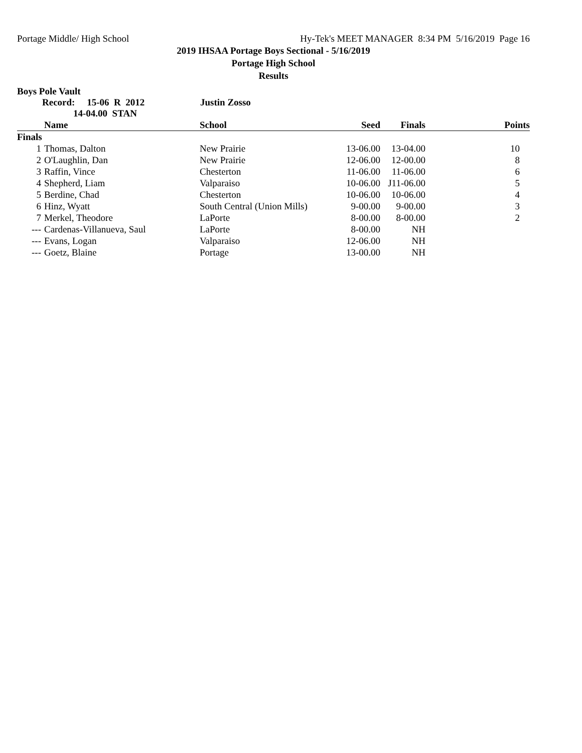Portage Middle/ High School Hy-Tek's MEET MANAGER 8:34 PM 5/16/2019 Page 16
2019 IHSAA Portage Boys Sectional - 5/16/2019
Portage High School
Results
Boys Pole Vault
Record: 15-06 R 2012 Justin Zosso
14-04.00 STAN
| | Name | School | Seed | Finals | Points |
| --- | --- | --- | --- | --- | --- |
| Finals | | | | | |
| 1 | Thomas, Dalton | New Prairie | 13-06.00 | 13-04.00 | 10 |
| 2 | O'Laughlin, Dan | New Prairie | 12-06.00 | 12-00.00 | 8 |
| 3 | Raffin, Vince | Chesterton | 11-06.00 | 11-06.00 | 6 |
| 4 | Shepherd, Liam | Valparaiso | 10-06.00 | J11-06.00 | 5 |
| 5 | Berdine, Chad | Chesterton | 10-06.00 | 10-06.00 | 4 |
| 6 | Hinz, Wyatt | South Central (Union Mills) | 9-00.00 | 9-00.00 | 3 |
| 7 | Merkel, Theodore | LaPorte | 8-00.00 | 8-00.00 | 2 |
| --- | Cardenas-Villanueva, Saul | LaPorte | 8-00.00 | NH | |
| --- | Evans, Logan | Valparaiso | 12-06.00 | NH | |
| --- | Goetz, Blaine | Portage | 13-00.00 | NH | |